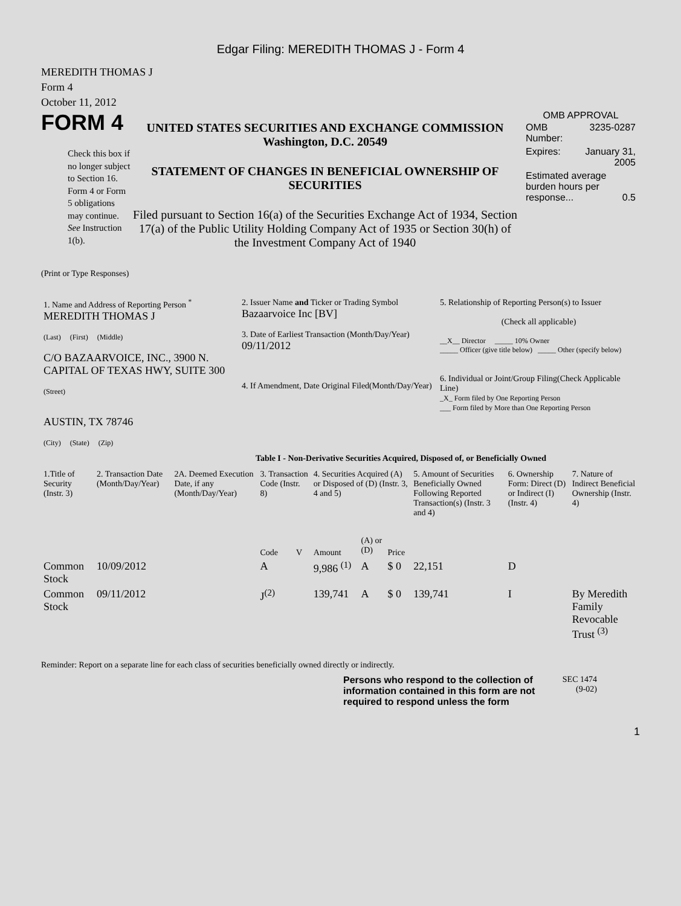Edgar Filing: MEREDITH THOMAS J - Form 4
MEREDITH THOMAS J
Form 4
October 11, 2012
FORM 4
Check this box if no longer subject to Section 16. Form 4 or Form 5 obligations may continue. See Instruction 1(b).
UNITED STATES SECURITIES AND EXCHANGE COMMISSION
Washington, D.C. 20549
STATEMENT OF CHANGES IN BENEFICIAL OWNERSHIP OF SECURITIES
Filed pursuant to Section 16(a) of the Securities Exchange Act of 1934, Section 17(a) of the Public Utility Holding Company Act of 1935 or Section 30(h) of the Investment Company Act of 1940
OMB APPROVAL
| OMB Number: | 3235-0287 |
| Expires: | January 31, 2005 |
| Estimated average burden hours per response... 0.5 | |
(Print or Type Responses)
| 1. Name and Address of Reporting Person <sup>*</sup> MEREDITH THOMAS J (Last) (First) (Middle) C/O BAZAARVOICE, INC., 3900 N. CAPITAL OF TEXAS HWY, SUITE 300 (Street) AUSTIN, TX 78746 (City) (State) (Zip) | 2. Issuer Name and Ticker or Trading Symbol Bazaarvoice Inc [BV] 3. Date of Earliest Transaction (Month/Day/Year) 09/11/2012 4. If Amendment, Date Original Filed(Month/Day/Year) | 5. Relationship of Reporting Person(s) to Issuer (Check all applicable) __X__ Director _____ 10% Owner _____ Officer (give title below) _____ Other (specify below) 6. Individual or Joint/Group Filing(Check Applicable Line) _X_ Form filed by One Reporting Person ___ Form filed by More than One Reporting Person |
Table I - Non-Derivative Securities Acquired, Disposed of, or Beneficially Owned
| 1.Title of Security (Instr. 3) | 2. Transaction Date (Month/Day/Year) | 2A. Deemed Execution Date, if any (Month/Day/Year) | 3. Transaction Code (Instr. 8) | | 4. Securities Acquired (A) or Disposed of (D) (Instr. 3, 4 and 5) | | | 5. Amount of Securities Beneficially Owned Following Reported Transaction(s) (Instr. 3 and 4) | 6. Ownership Form: Direct (D) or Indirect (I) (Instr. 4) | 7. Nature of Indirect Beneficial Ownership (Instr. 4) |
| --- | --- | --- | --- | --- | --- | --- | --- | --- | --- | --- |
| | | | Code | V | Amount | (A) or (D) | Price | | | |
| Common Stock | 10/09/2012 | | A | | 9,986 <sup>(1)</sup> | A | $ 0 | 22,151 | D | |
| Common Stock | 09/11/2012 | | J<sup>(2)</sup> | | 139,741 | A | $ 0 | 139,741 | I | By Meredith Family Revocable Trust <sup>(3)</sup> |
Reminder: Report on a separate line for each class of securities beneficially owned directly or indirectly.
Persons who respond to the collection of information contained in this form are not required to respond unless the form
SEC 1474
(9-02)
1